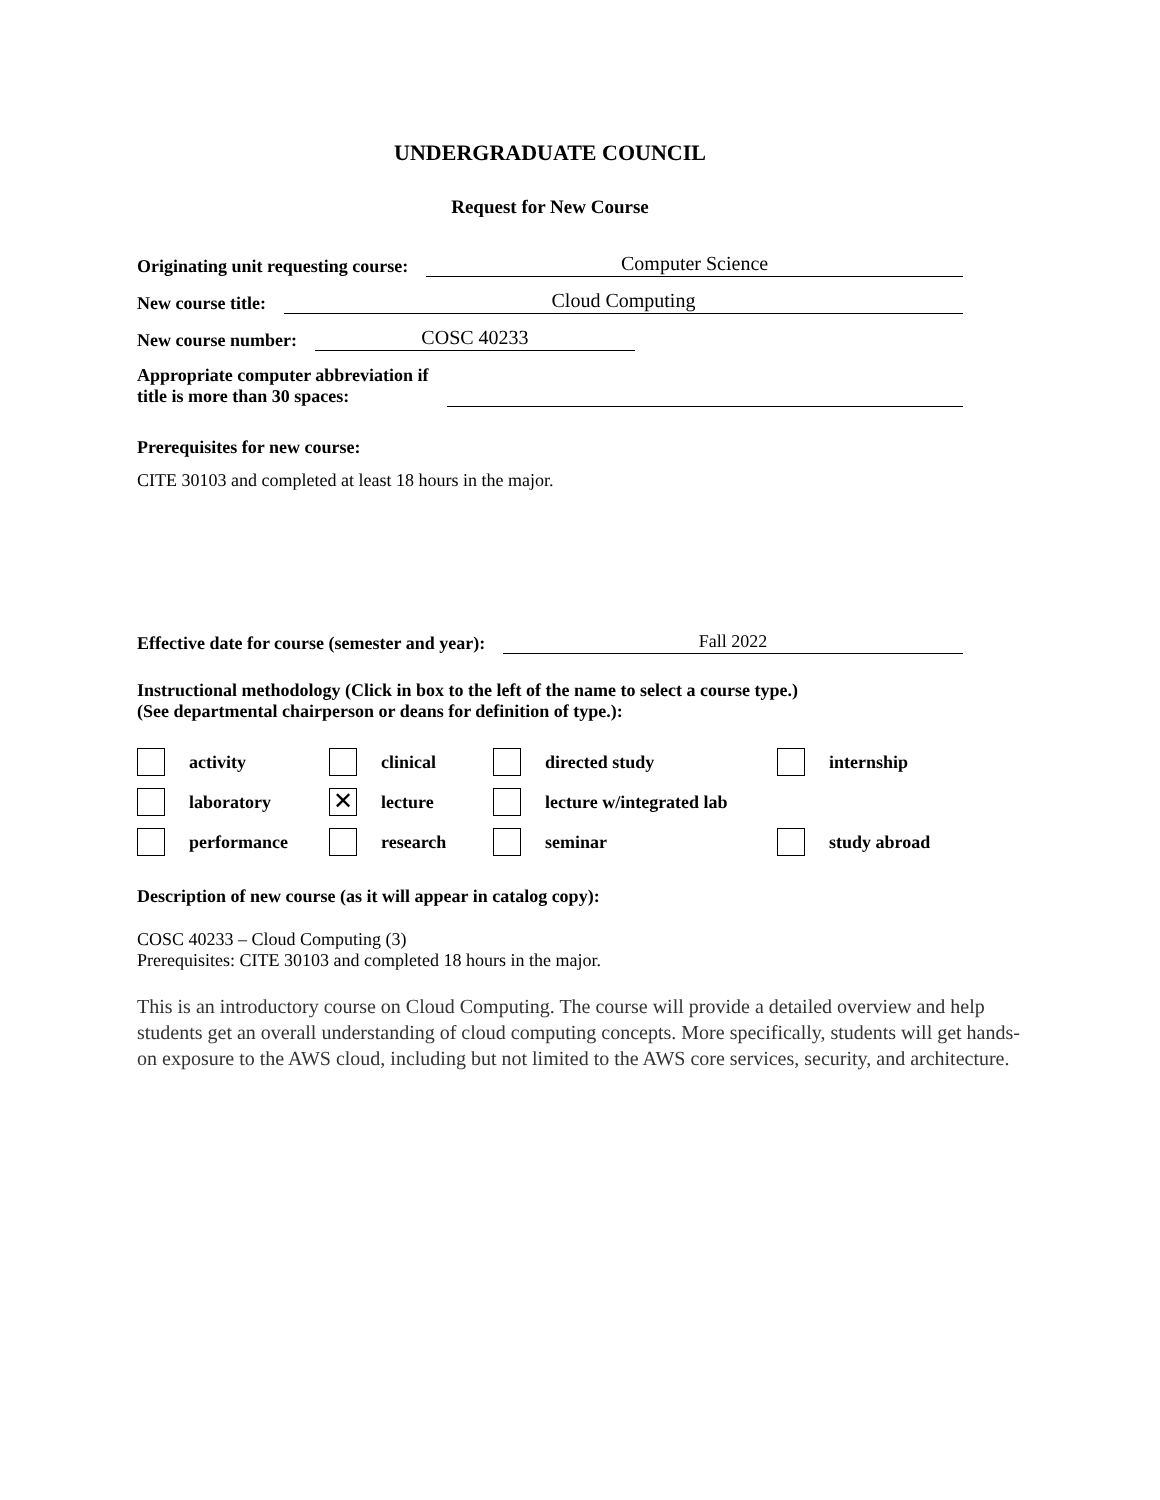UNDERGRADUATE COUNCIL
Request for New Course
Originating unit requesting course: Computer Science
New course title: Cloud Computing
New course number: COSC 40233
Appropriate computer abbreviation if
title is more than 30 spaces:
Prerequisites for new course:
CITE 30103 and completed at least 18 hours in the major.
Effective date for course (semester and year): Fall 2022
Instructional methodology (Click in box to the left of the name to select a course type.)
(See departmental chairperson or deans for definition of type.):
activity clinical directed study internship laboratory ✕ lecture lecture w/integrated lab performance research seminar study abroad
Description of new course (as it will appear in catalog copy):
COSC 40233 – Cloud Computing (3)
Prerequisites: CITE 30103 and completed 18 hours in the major.
This is an introductory course on Cloud Computing. The course will provide a detailed overview and help students get an overall understanding of cloud computing concepts. More specifically, students will get hands-on exposure to the AWS cloud, including but not limited to the AWS core services, security, and architecture.